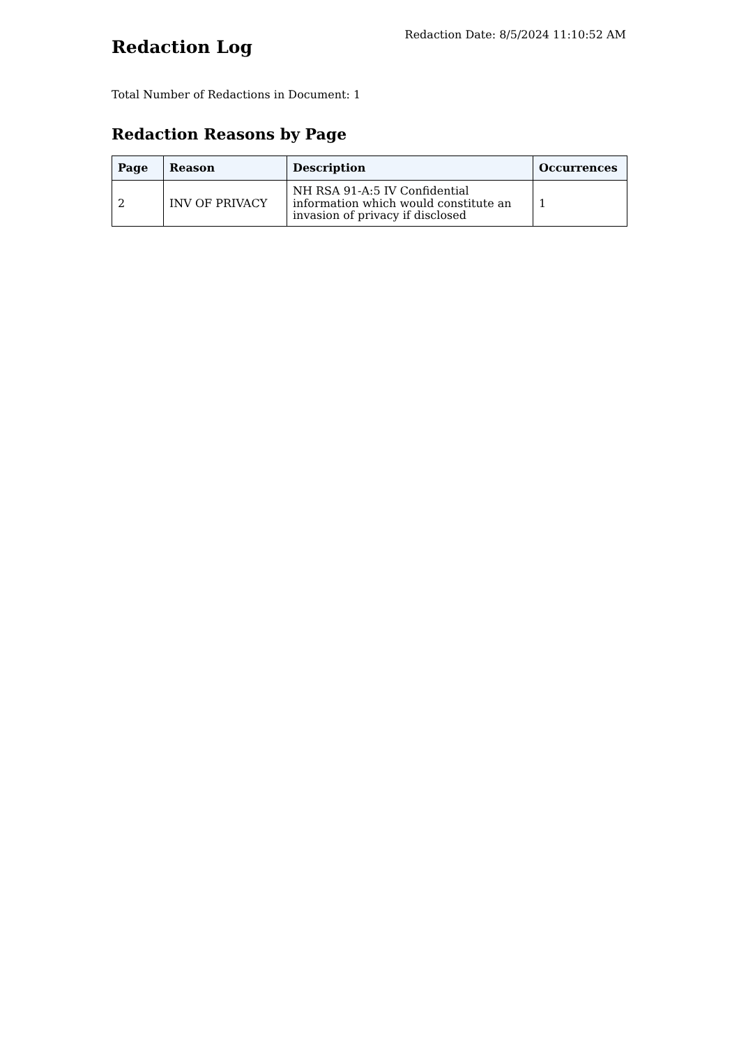Redaction Date: 8/5/2024 11:10:52 AM
Redaction Log
Total Number of Redactions in Document: 1
Redaction Reasons by Page
| Page | Reason | Description | Occurrences |
| --- | --- | --- | --- |
| 2 | INV OF PRIVACY | NH RSA 91-A:5 IV Confidential information which would constitute an invasion of privacy if disclosed | 1 |